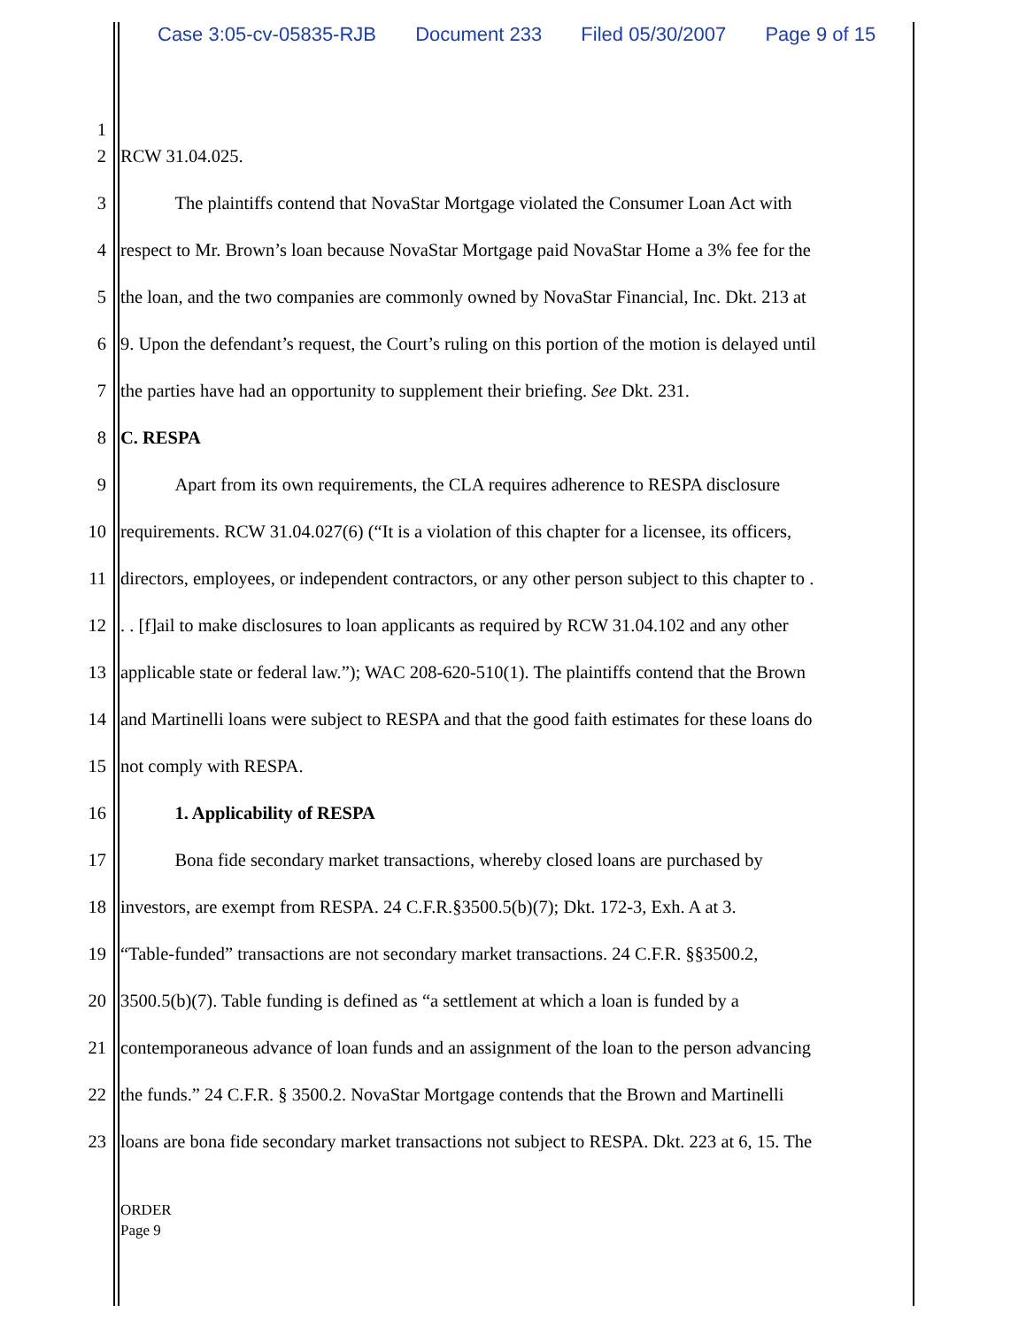Case 3:05-cv-05835-RJB Document 233 Filed 05/30/2007 Page 9 of 15
1
2 RCW 31.04.025.
3   The plaintiffs contend that NovaStar Mortgage violated the Consumer Loan Act with
4 respect to Mr. Brown’s loan because NovaStar Mortgage paid NovaStar Home a 3% fee for the
5 the loan, and the two companies are commonly owned by NovaStar Financial, Inc. Dkt. 213 at
6 9. Upon the defendant’s request, the Court’s ruling on this portion of the motion is delayed until
7 the parties have had an opportunity to supplement their briefing. See Dkt. 231.
8 C. RESPA
9   Apart from its own requirements, the CLA requires adherence to RESPA disclosure
10 requirements. RCW 31.04.027(6) (“It is a violation of this chapter for a licensee, its officers,
11 directors, employees, or independent contractors, or any other person subject to this chapter to .
12. . [f]ail to make disclosures to loan applicants as required by RCW 31.04.102 and any other
13 applicable state or federal law.”); WAC 208-620-510(1). The plaintiffs contend that the Brown
14 and Martinelli loans were subject to RESPA and that the good faith estimates for these loans do
15 not comply with RESPA.
16   1. Applicability of RESPA
17   Bona fide secondary market transactions, whereby closed loans are purchased by
18 investors, are exempt from RESPA. 24 C.F.R.§3500.5(b)(7); Dkt. 172-3, Exh. A at 3.
19 “Table-funded” transactions are not secondary market transactions. 24 C.F.R. §§3500.2,
20 3500.5(b)(7). Table funding is defined as “a settlement at which a loan is funded by a
21 contemporaneous advance of loan funds and an assignment of the loan to the person advancing
22 the funds.” 24 C.F.R. § 3500.2. NovaStar Mortgage contends that the Brown and Martinelli
23 loans are bona fide secondary market transactions not subject to RESPA. Dkt. 223 at 6, 15. The
ORDER
Page 9